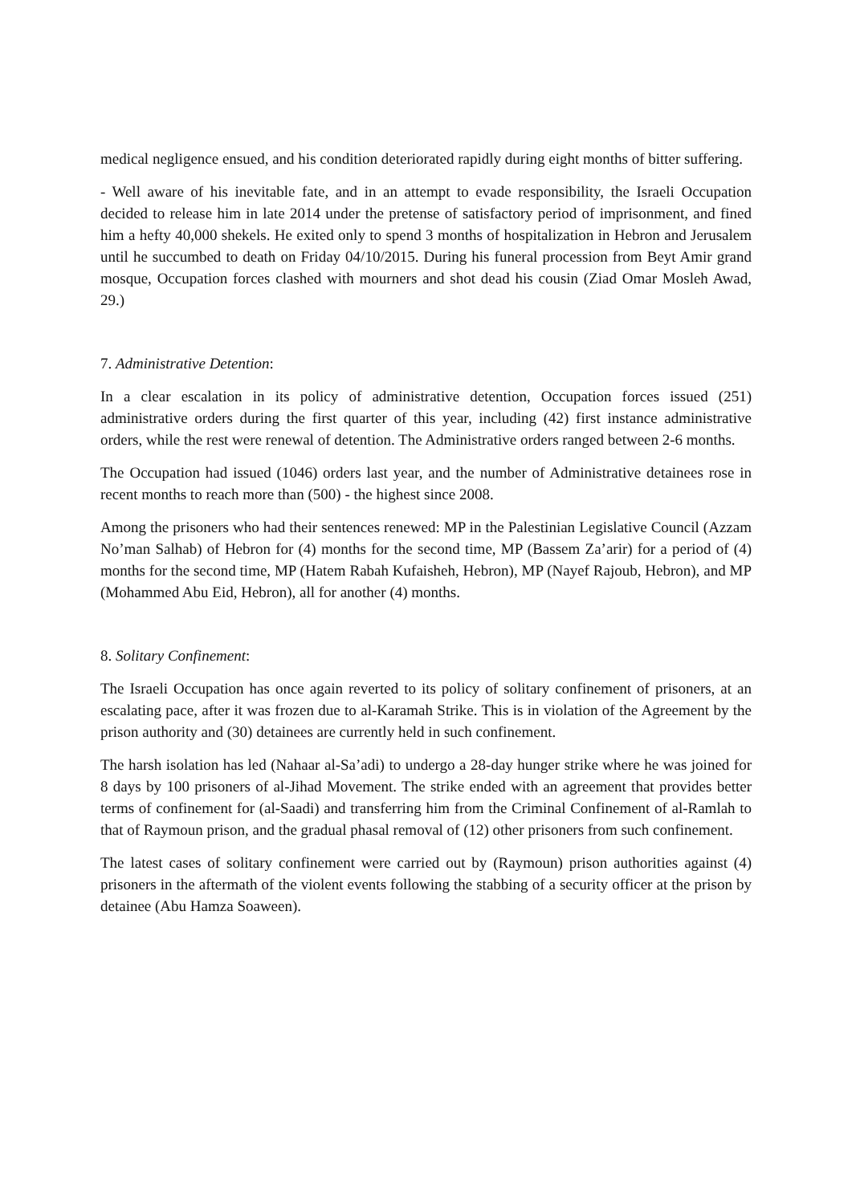medical negligence ensued, and his condition deteriorated rapidly during eight months of bitter suffering.
- Well aware of his inevitable fate, and in an attempt to evade responsibility, the Israeli Occupation decided to release him in late 2014 under the pretense of satisfactory period of imprisonment, and fined him a hefty 40,000 shekels. He exited only to spend 3 months of hospitalization in Hebron and Jerusalem until he succumbed to death on Friday 04/10/2015. During his funeral procession from Beyt Amir grand mosque, Occupation forces clashed with mourners and shot dead his cousin (Ziad Omar Mosleh Awad, 29.)
7. Administrative Detention:
In a clear escalation in its policy of administrative detention, Occupation forces issued (251) administrative orders during the first quarter of this year, including (42) first instance administrative orders, while the rest were renewal of detention. The Administrative orders ranged between 2-6 months.
The Occupation had issued (1046) orders last year, and the number of Administrative detainees rose in recent months to reach more than (500) - the highest since 2008.
Among the prisoners who had their sentences renewed: MP in the Palestinian Legislative Council (Azzam No’man Salhab) of Hebron for (4) months for the second time, MP (Bassem Za’arir) for a period of (4) months for the second time, MP (Hatem Rabah Kufaisheh, Hebron), MP (Nayef Rajoub, Hebron), and MP (Mohammed Abu Eid, Hebron), all for another (4) months.
8. Solitary Confinement:
The Israeli Occupation has once again reverted to its policy of solitary confinement of prisoners, at an escalating pace, after it was frozen due to al-Karamah Strike. This is in violation of the Agreement by the prison authority and (30) detainees are currently held in such confinement.
The harsh isolation has led (Nahaar al-Sa’adi) to undergo a 28-day hunger strike where he was joined for 8 days by 100 prisoners of al-Jihad Movement. The strike ended with an agreement that provides better terms of confinement for (al-Saadi) and transferring him from the Criminal Confinement of al-Ramlah to that of Raymoun prison, and the gradual phasal removal of (12) other prisoners from such confinement.
The latest cases of solitary confinement were carried out by (Raymoun) prison authorities against (4) prisoners in the aftermath of the violent events following the stabbing of a security officer at the prison by detainee (Abu Hamza Soaween).